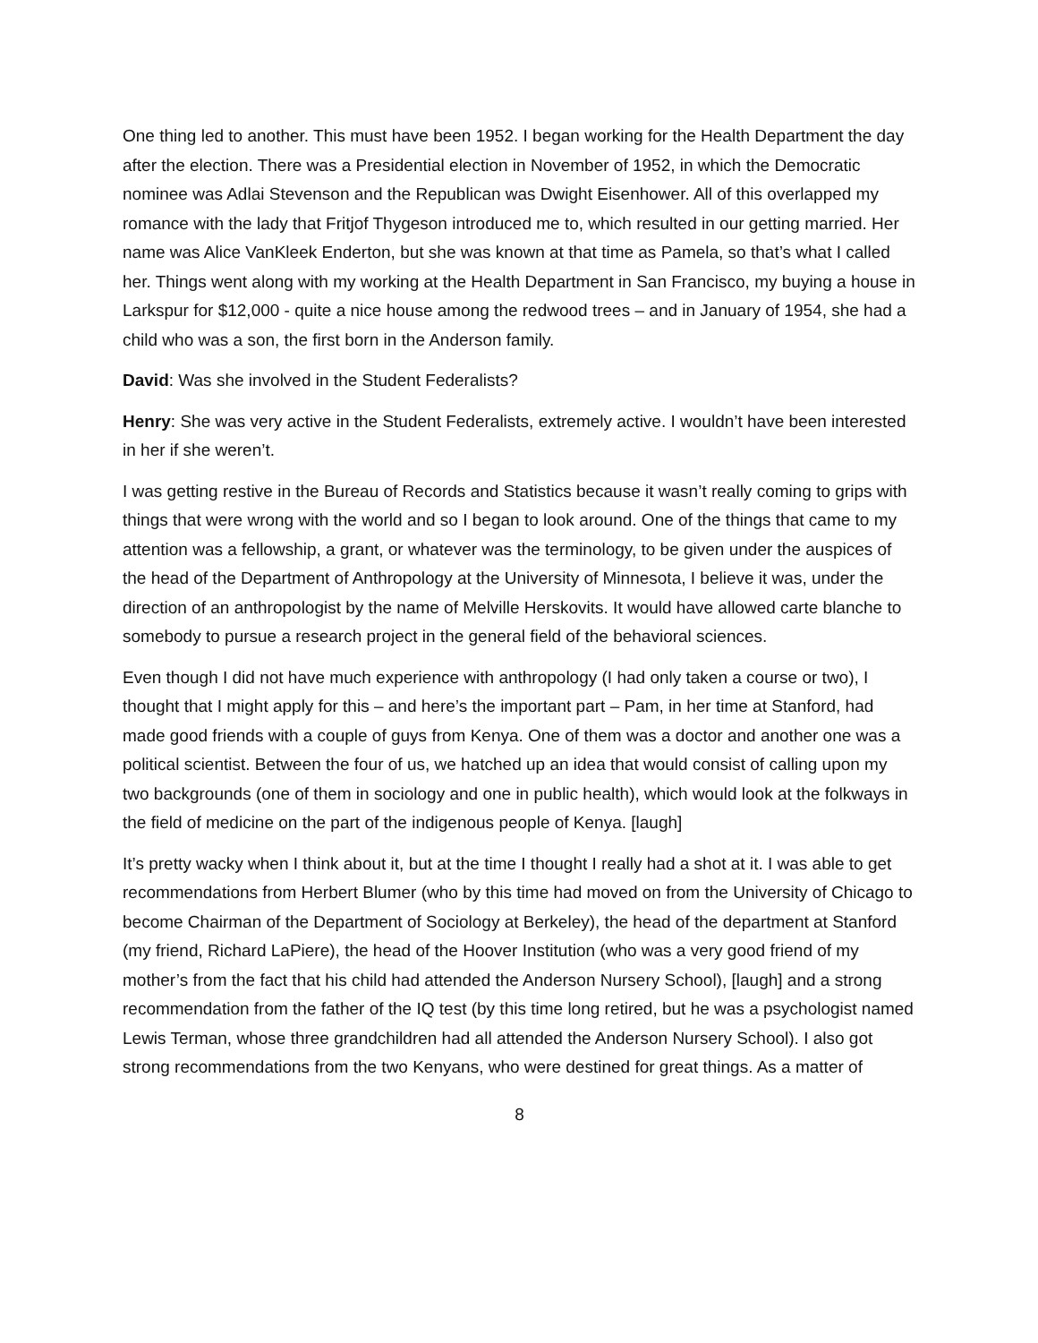One thing led to another. This must have been 1952. I began working for the Health Department the day after the election. There was a Presidential election in November of 1952, in which the Democratic nominee was Adlai Stevenson and the Republican was Dwight Eisenhower. All of this overlapped my romance with the lady that Fritjof Thygeson introduced me to, which resulted in our getting married. Her name was Alice VanKleek Enderton, but she was known at that time as Pamela, so that’s what I called her. Things went along with my working at the Health Department in San Francisco, my buying a house in Larkspur for $12,000 - quite a nice house among the redwood trees – and in January of 1954, she had a child who was a son, the first born in the Anderson family.
David: Was she involved in the Student Federalists?
Henry: She was very active in the Student Federalists, extremely active. I wouldn’t have been interested in her if she weren’t.
I was getting restive in the Bureau of Records and Statistics because it wasn’t really coming to grips with things that were wrong with the world and so I began to look around. One of the things that came to my attention was a fellowship, a grant, or whatever was the terminology, to be given under the auspices of the head of the Department of Anthropology at the University of Minnesota, I believe it was, under the direction of an anthropologist by the name of Melville Herskovits. It would have allowed carte blanche to somebody to pursue a research project in the general field of the behavioral sciences.
Even though I did not have much experience with anthropology (I had only taken a course or two), I thought that I might apply for this – and here’s the important part – Pam, in her time at Stanford, had made good friends with a couple of guys from Kenya. One of them was a doctor and another one was a political scientist. Between the four of us, we hatched up an idea that would consist of calling upon my two backgrounds (one of them in sociology and one in public health), which would look at the folkways in the field of medicine on the part of the indigenous people of Kenya. [laugh]
It’s pretty wacky when I think about it, but at the time I thought I really had a shot at it. I was able to get recommendations from Herbert Blumer (who by this time had moved on from the University of Chicago to become Chairman of the Department of Sociology at Berkeley), the head of the department at Stanford (my friend, Richard LaPiere), the head of the Hoover Institution (who was a very good friend of my mother’s from the fact that his child had attended the Anderson Nursery School), [laugh] and a strong recommendation from the father of the IQ test (by this time long retired, but he was a psychologist named Lewis Terman, whose three grandchildren had all attended the Anderson Nursery School). I also got strong recommendations from the two Kenyans, who were destined for great things. As a matter of
8